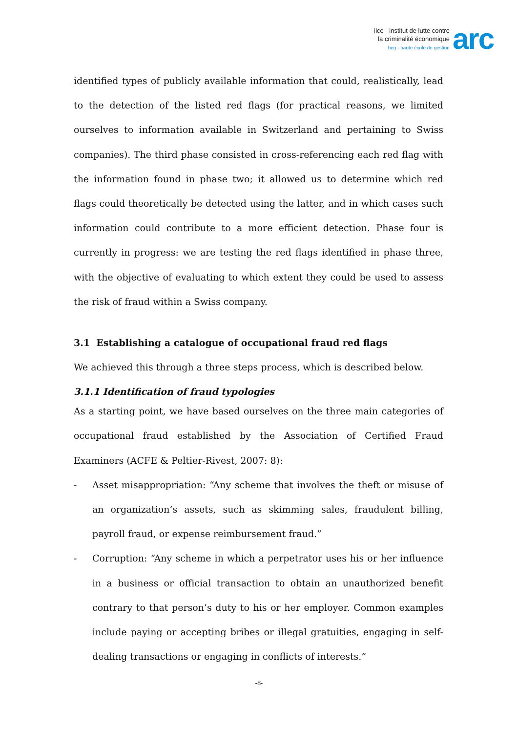ilce - institut de lutte contre
la criminalité économique
heg - haute école de gestion
arc
identified types of publicly available information that could, realistically, lead to the detection of the listed red flags (for practical reasons, we limited ourselves to information available in Switzerland and pertaining to Swiss companies). The third phase consisted in cross-referencing each red flag with the information found in phase two; it allowed us to determine which red flags could theoretically be detected using the latter, and in which cases such information could contribute to a more efficient detection. Phase four is currently in progress: we are testing the red flags identified in phase three, with the objective of evaluating to which extent they could be used to assess the risk of fraud within a Swiss company.
3.1 Establishing a catalogue of occupational fraud red flags
We achieved this through a three steps process, which is described below.
3.1.1 Identification of fraud typologies
As a starting point, we have based ourselves on the three main categories of occupational fraud established by the Association of Certified Fraud Examiners (ACFE & Peltier-Rivest, 2007: 8):
- Asset misappropriation: “Any scheme that involves the theft or misuse of an organization’s assets, such as skimming sales, fraudulent billing, payroll fraud, or expense reimbursement fraud.”
- Corruption: “Any scheme in which a perpetrator uses his or her influence in a business or official transaction to obtain an unauthorized benefit contrary to that person’s duty to his or her employer. Common examples include paying or accepting bribes or illegal gratuities, engaging in self-dealing transactions or engaging in conflicts of interests.”
-8-